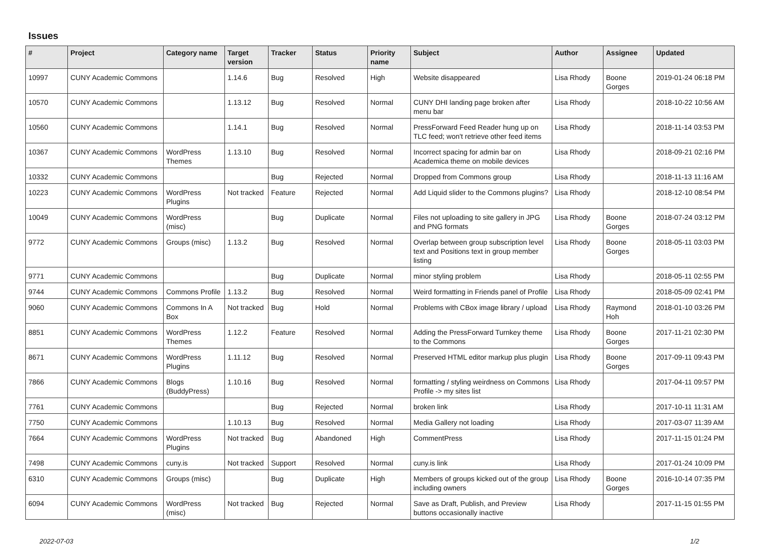Issues
| # | Project | Category name | Target version | Tracker | Status | Priority name | Subject | Author | Assignee | Updated |
| --- | --- | --- | --- | --- | --- | --- | --- | --- | --- | --- |
| 10997 | CUNY Academic Commons | | 1.14.6 | Bug | Resolved | High | Website disappeared | Lisa Rhody | Boone Gorges | 2019-01-24 06:18 PM |
| 10570 | CUNY Academic Commons | | 1.13.12 | Bug | Resolved | Normal | CUNY DHI landing page broken after menu bar | Lisa Rhody | | 2018-10-22 10:56 AM |
| 10560 | CUNY Academic Commons | | 1.14.1 | Bug | Resolved | Normal | PressForward Feed Reader hung up on TLC feed; won't retrieve other feed items | Lisa Rhody | | 2018-11-14 03:53 PM |
| 10367 | CUNY Academic Commons | WordPress Themes | 1.13.10 | Bug | Resolved | Normal | Incorrect spacing for admin bar on Academica theme on mobile devices | Lisa Rhody | | 2018-09-21 02:16 PM |
| 10332 | CUNY Academic Commons | | | Bug | Rejected | Normal | Dropped from Commons group | Lisa Rhody | | 2018-11-13 11:16 AM |
| 10223 | CUNY Academic Commons | WordPress Plugins | Not tracked | Feature | Rejected | Normal | Add Liquid slider to the Commons plugins? | Lisa Rhody | | 2018-12-10 08:54 PM |
| 10049 | CUNY Academic Commons | WordPress (misc) | | Bug | Duplicate | Normal | Files not uploading to site gallery in JPG and PNG formats | Lisa Rhody | Boone Gorges | 2018-07-24 03:12 PM |
| 9772 | CUNY Academic Commons | Groups (misc) | 1.13.2 | Bug | Resolved | Normal | Overlap between group subscription level text and Positions text in group member listing | Lisa Rhody | Boone Gorges | 2018-05-11 03:03 PM |
| 9771 | CUNY Academic Commons | | | Bug | Duplicate | Normal | minor styling problem | Lisa Rhody | | 2018-05-11 02:55 PM |
| 9744 | CUNY Academic Commons | Commons Profile | 1.13.2 | Bug | Resolved | Normal | Weird formatting in Friends panel of Profile | Lisa Rhody | | 2018-05-09 02:41 PM |
| 9060 | CUNY Academic Commons | Commons In A Box | Not tracked | Bug | Hold | Normal | Problems with CBox image library / upload | Lisa Rhody | Raymond Hoh | 2018-01-10 03:26 PM |
| 8851 | CUNY Academic Commons | WordPress Themes | 1.12.2 | Feature | Resolved | Normal | Adding the PressForward Turnkey theme to the Commons | Lisa Rhody | Boone Gorges | 2017-11-21 02:30 PM |
| 8671 | CUNY Academic Commons | WordPress Plugins | 1.11.12 | Bug | Resolved | Normal | Preserved HTML editor markup plus plugin | Lisa Rhody | Boone Gorges | 2017-09-11 09:43 PM |
| 7866 | CUNY Academic Commons | Blogs (BuddyPress) | 1.10.16 | Bug | Resolved | Normal | formatting / styling weirdness on Commons Profile -> my sites list | Lisa Rhody | | 2017-04-11 09:57 PM |
| 7761 | CUNY Academic Commons | | | Bug | Rejected | Normal | broken link | Lisa Rhody | | 2017-10-11 11:31 AM |
| 7750 | CUNY Academic Commons | | 1.10.13 | Bug | Resolved | Normal | Media Gallery not loading | Lisa Rhody | | 2017-03-07 11:39 AM |
| 7664 | CUNY Academic Commons | WordPress Plugins | Not tracked | Bug | Abandoned | High | CommentPress | Lisa Rhody | | 2017-11-15 01:24 PM |
| 7498 | CUNY Academic Commons | cuny.is | Not tracked | Support | Resolved | Normal | cuny.is link | Lisa Rhody | | 2017-01-24 10:09 PM |
| 6310 | CUNY Academic Commons | Groups (misc) | | Bug | Duplicate | High | Members of groups kicked out of the group including owners | Lisa Rhody | Boone Gorges | 2016-10-14 07:35 PM |
| 6094 | CUNY Academic Commons | WordPress (misc) | Not tracked | Bug | Rejected | Normal | Save as Draft, Publish, and Preview buttons occasionally inactive | Lisa Rhody | | 2017-11-15 01:55 PM |
2022-07-03 1/2